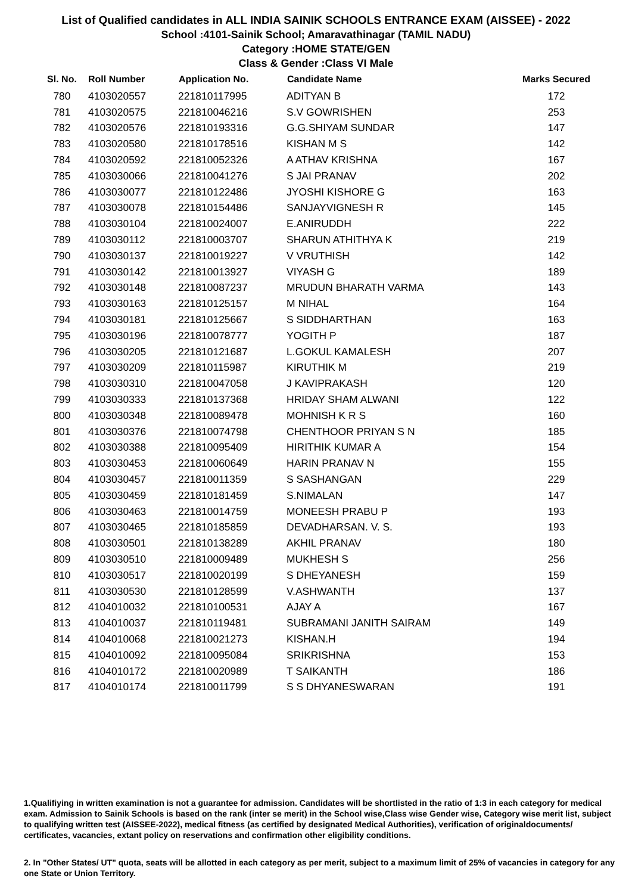List of Qualified candidates in ALL INDIA SAINIK SCHOOLS ENTRANCE EXAM (AISSEE) - 2022
School :4101-Sainik School; Amaravathinagar (TAMIL NADU)
Category :HOME STATE/GEN
Class & Gender :Class VI Male
| Sl. No. | Roll Number | Application No. | Candidate Name | Marks Secured |
| --- | --- | --- | --- | --- |
| 780 | 4103020557 | 221810117995 | ADITYAN B | 172 |
| 781 | 4103020575 | 221810046216 | S.V GOWRISHEN | 253 |
| 782 | 4103020576 | 221810193316 | G.G.SHIYAM SUNDAR | 147 |
| 783 | 4103020580 | 221810178516 | KISHAN M S | 142 |
| 784 | 4103020592 | 221810052326 | A ATHAV KRISHNA | 167 |
| 785 | 4103030066 | 221810041276 | S JAI PRANAV | 202 |
| 786 | 4103030077 | 221810122486 | JYOSHI KISHORE G | 163 |
| 787 | 4103030078 | 221810154486 | SANJAYVIGNESH R | 145 |
| 788 | 4103030104 | 221810024007 | E.ANIRUDDH | 222 |
| 789 | 4103030112 | 221810003707 | SHARUN ATHITHYA K | 219 |
| 790 | 4103030137 | 221810019227 | V VRUTHISH | 142 |
| 791 | 4103030142 | 221810013927 | VIYASH G | 189 |
| 792 | 4103030148 | 221810087237 | MRUDUN BHARATH VARMA | 143 |
| 793 | 4103030163 | 221810125157 | M NIHAL | 164 |
| 794 | 4103030181 | 221810125667 | S SIDDHARTHAN | 163 |
| 795 | 4103030196 | 221810078777 | YOGITH P | 187 |
| 796 | 4103030205 | 221810121687 | L.GOKUL KAMALESH | 207 |
| 797 | 4103030209 | 221810115987 | KIRUTHIK M | 219 |
| 798 | 4103030310 | 221810047058 | J KAVIPRAKASH | 120 |
| 799 | 4103030333 | 221810137368 | HRIDAY SHAM ALWANI | 122 |
| 800 | 4103030348 | 221810089478 | MOHNISH K R S | 160 |
| 801 | 4103030376 | 221810074798 | CHENTHOOR PRIYAN S N | 185 |
| 802 | 4103030388 | 221810095409 | HIRITHIK KUMAR A | 154 |
| 803 | 4103030453 | 221810060649 | HARIN PRANAV N | 155 |
| 804 | 4103030457 | 221810011359 | S SASHANGAN | 229 |
| 805 | 4103030459 | 221810181459 | S.NIMALAN | 147 |
| 806 | 4103030463 | 221810014759 | MONEESH PRABU P | 193 |
| 807 | 4103030465 | 221810185859 | DEVADHARSAN. V. S. | 193 |
| 808 | 4103030501 | 221810138289 | AKHIL PRANAV | 180 |
| 809 | 4103030510 | 221810009489 | MUKHESH S | 256 |
| 810 | 4103030517 | 221810020199 | S DHEYANESH | 159 |
| 811 | 4103030530 | 221810128599 | V.ASHWANTH | 137 |
| 812 | 4104010032 | 221810100531 | AJAY A | 167 |
| 813 | 4104010037 | 221810119481 | SUBRAMANI JANITH SAIRAM | 149 |
| 814 | 4104010068 | 221810021273 | KISHAN.H | 194 |
| 815 | 4104010092 | 221810095084 | SRIKRISHNA | 153 |
| 816 | 4104010172 | 221810020989 | T SAIKANTH | 186 |
| 817 | 4104010174 | 221810011799 | S S DHYANESWARAN | 191 |
1.Qualifiying in written examination is not a guarantee for admission. Candidates will be shortlisted in the ratio of 1:3 in each category for medical exam. Admission to Sainik Schools is based on the rank (inter se merit) in the School wise,Class wise Gender wise, Category wise merit list, subject to qualifying written test (AISSEE-2022), medical fitness (as certified by designated Medical Authorities), verification of originaldocuments/ certificates, vacancies, extant policy on reservations and confirmation other eligibility conditions.
2. In "Other States/ UT" quota, seats will be allotted in each category as per merit, subject to a maximum limit of 25% of vacancies in category for any one State or Union Territory.